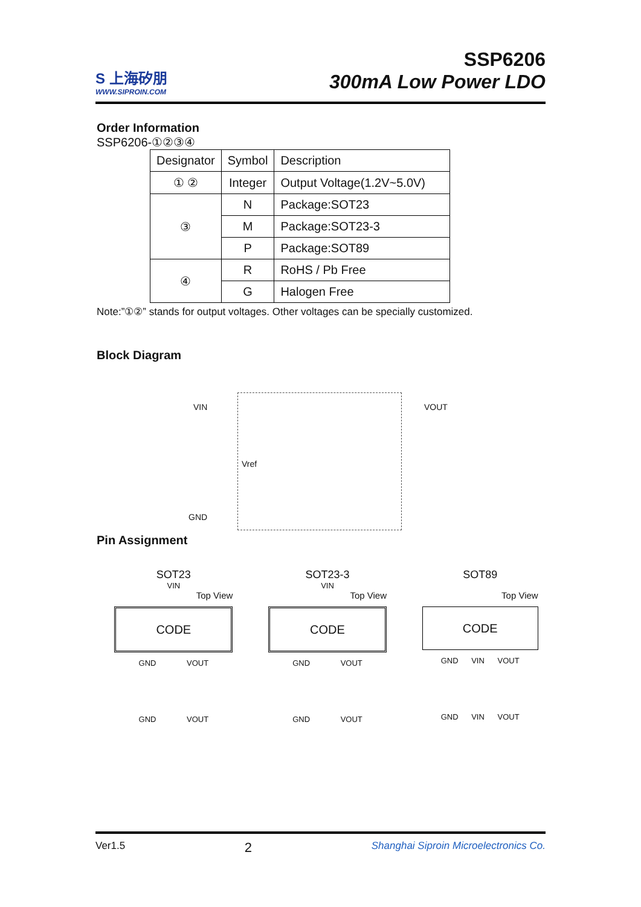S 上海矽朋
WWW.SIPROIN.COM
SSP6206
300mA Low Power LDO
Order Information
SSP6206-①②③④
| Designator | Symbol | Description |
| ① ② | Integer | Output Voltage(1.2V~5.0V) |
| ③ | N | Package:SOT23 |
| | M | Package:SOT23-3 |
| | P | Package:SOT89 |
| ④ | R | RoHS / Pb Free |
| | G | Halogen Free |
Note:”①②” stands for output voltages. Other voltages can be specially customized.
Block Diagram
VIN VOUT
Vref
GND
Pin Assignment
SOT23
VIN
Top View
CODE
GND VOUT
GND VOUT
SOT23-3
VIN
Top View
CODE
GND VOUT
GND VOUT
SOT89
Top View
CODE
GND VIN VOUT
GND VIN VOUT
Ver1.5 2 Shanghai Siproin Microelectronics Co.